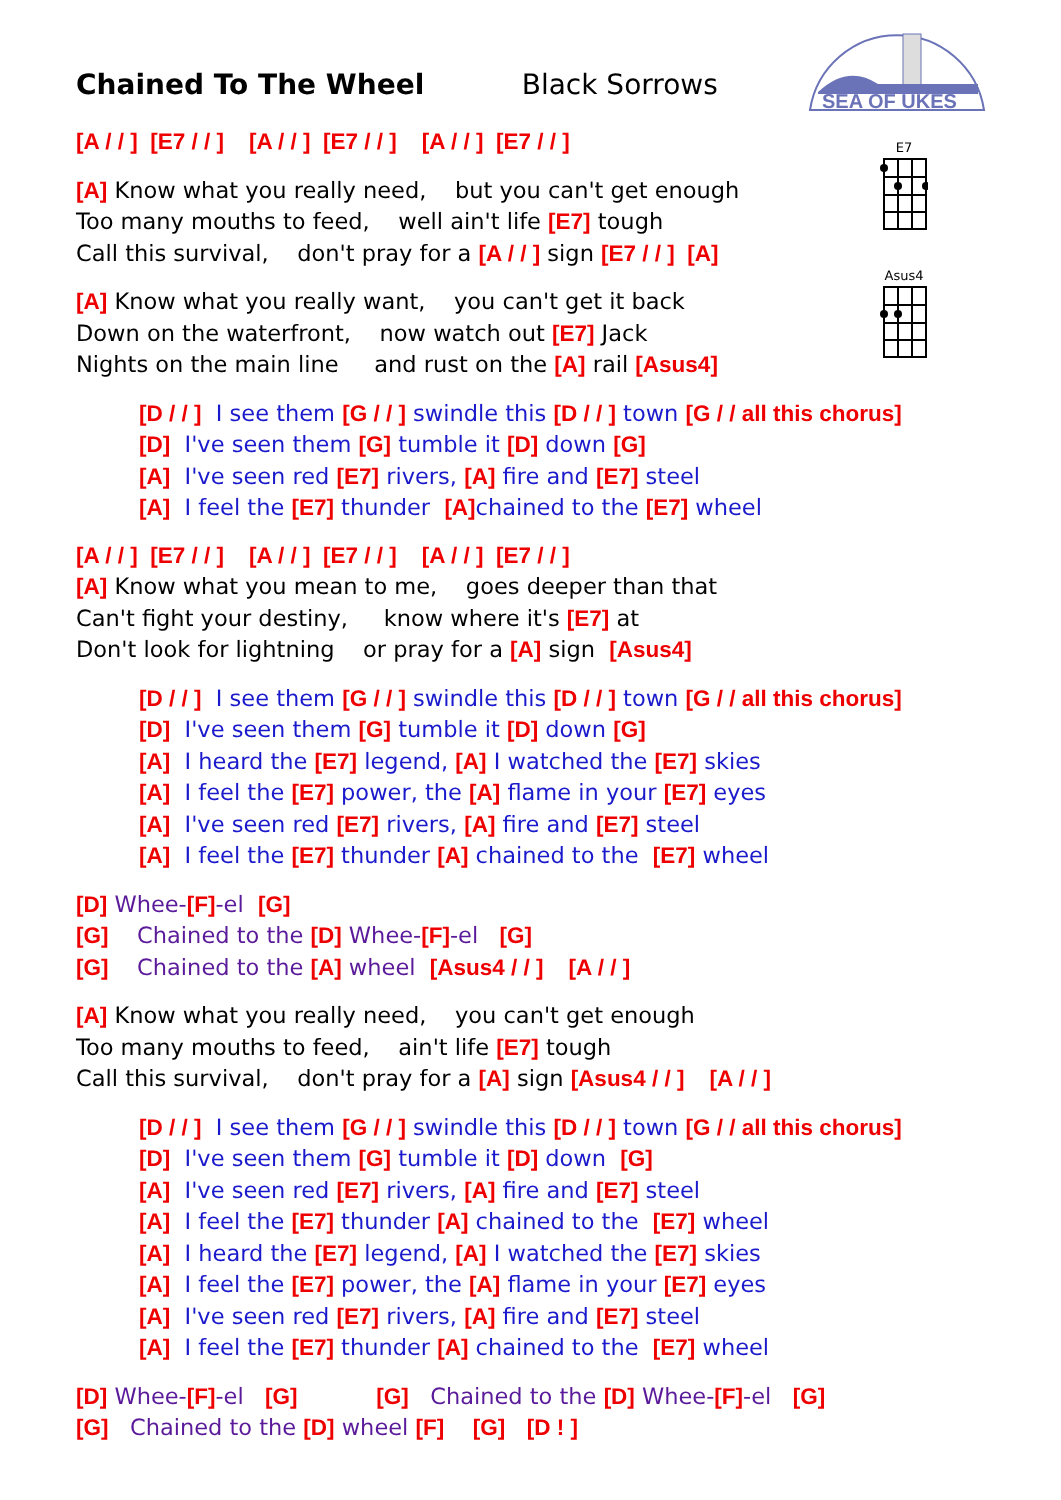SEA OF UKES
E7
Asus4
Chained To The Wheel Black Sorrows
[A / / ] [E7 / / ] [A / / ] [E7 / / ] [A / / ] [E7 / / ]
[A] Know what you really need, but you can't get enough
Too many mouths to feed, well ain't life [E7] tough
Call this survival, don't pray for a [A / / ] sign [E7 / / ] [A]
[A] Know what you really want, you can't get it back
Down on the waterfront, now watch out [E7] Jack
Nights on the main line and rust on the [A] rail [Asus4]
[D / / ] I see them [G / / ] swindle this [D / / ] town [G / / all this chorus]
[D] I've seen them [G] tumble it [D] down [G]
[A] I've seen red [E7] rivers, [A] fire and [E7] steel
[A] I feel the [E7] thunder [A] chained to the [E7] wheel
[A / / ] [E7 / / ] [A / / ] [E7 / / ] [A / / ] [E7 / / ]
[A] Know what you mean to me, goes deeper than that
Can't fight your destiny, know where it's [E7] at
Don't look for lightning or pray for a [A] sign [Asus4]
[D / / ] I see them [G / / ] swindle this [D / / ] town [G / / all this chorus]
[D] I've seen them [G] tumble it [D] down [G]
[A] I heard the [E7] legend, [A] I watched the [E7] skies
[A] I feel the [E7] power, the [A] flame in your [E7] eyes
[A] I've seen red [E7] rivers, [A] fire and [E7] steel
[A] I feel the [E7] thunder [A] chained to the [E7] wheel
[D] Whee-[F]-el [G]
[G] Chained to the [D] Whee-[F]-el [G]
[G] Chained to the [A] wheel [Asus4 / / ] [A / / ]
[A] Know what you really need, you can't get enough
Too many mouths to feed, ain't life [E7] tough
Call this survival, don't pray for a [A] sign [Asus4 / / ] [A / / ]
[D / / ] I see them [G / / ] swindle this [D / / ] town [G / / all this chorus]
[D] I've seen them [G] tumble it [D] down [G]
[A] I've seen red [E7] rivers, [A] fire and [E7] steel
[A] I feel the [E7] thunder [A] chained to the [E7] wheel
[A] I heard the [E7] legend, [A] I watched the [E7] skies
[A] I feel the [E7] power, the [A] flame in your [E7] eyes
[A] I've seen red [E7] rivers, [A] fire and [E7] steel
[A] I feel the [E7] thunder [A] chained to the [E7] wheel
[D] Whee-[F]-el [G] [G] Chained to the [D] Whee-[F]-el [G]
[G] Chained to the [D] wheel [F] [G] [D ! ]